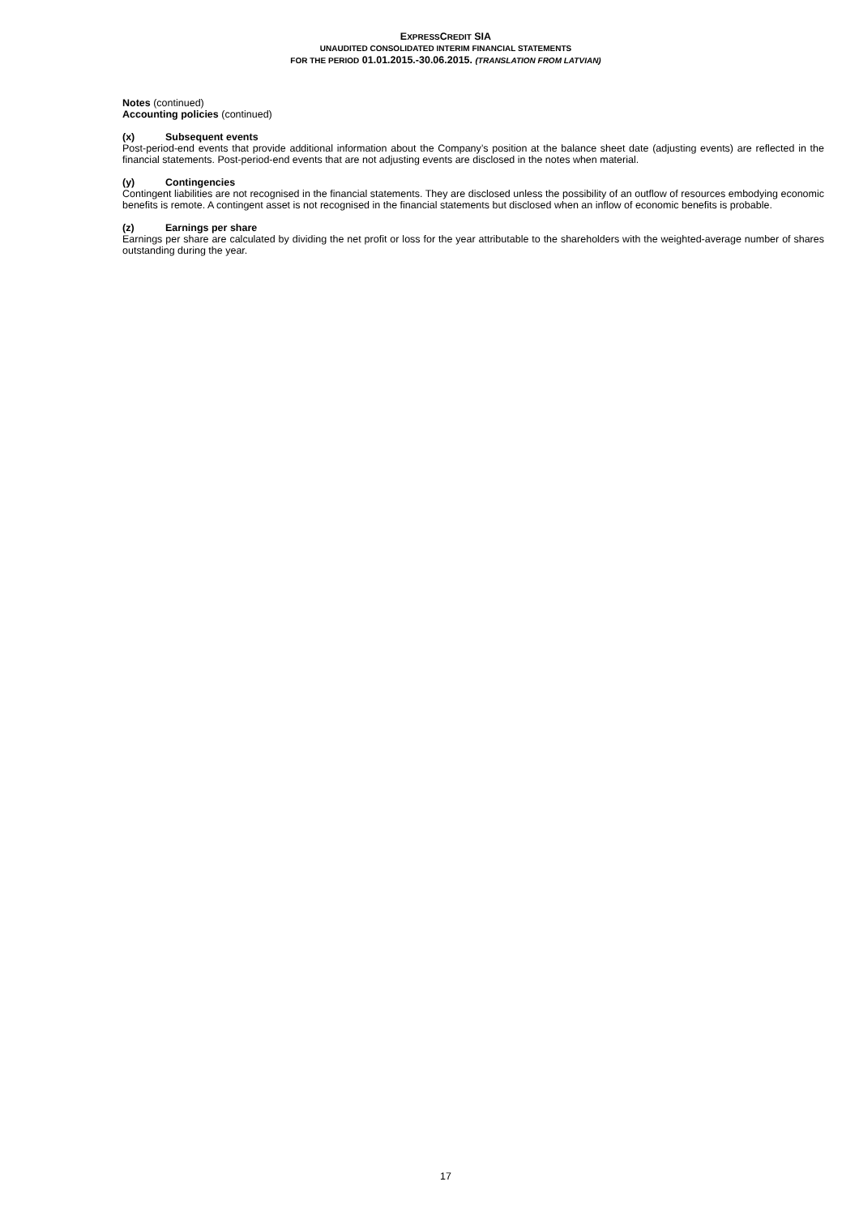EXPRESSCREDIT SIA
UNAUDITED CONSOLIDATED INTERIM FINANCIAL STATEMENTS
FOR THE PERIOD 01.01.2015.-30.06.2015. (TRANSLATION FROM LATVIAN)
Notes (continued)
Accounting policies (continued)
(x) Subsequent events
Post-period-end events that provide additional information about the Company’s position at the balance sheet date (adjusting events) are reflected in the financial statements. Post-period-end events that are not adjusting events are disclosed in the notes when material.
(y) Contingencies
Contingent liabilities are not recognised in the financial statements. They are disclosed unless the possibility of an outflow of resources embodying economic benefits is remote. A contingent asset is not recognised in the financial statements but disclosed when an inflow of economic benefits is probable.
(z) Earnings per share
Earnings per share are calculated by dividing the net profit or loss for the year attributable to the shareholders with the weighted-average number of shares outstanding during the year.
17